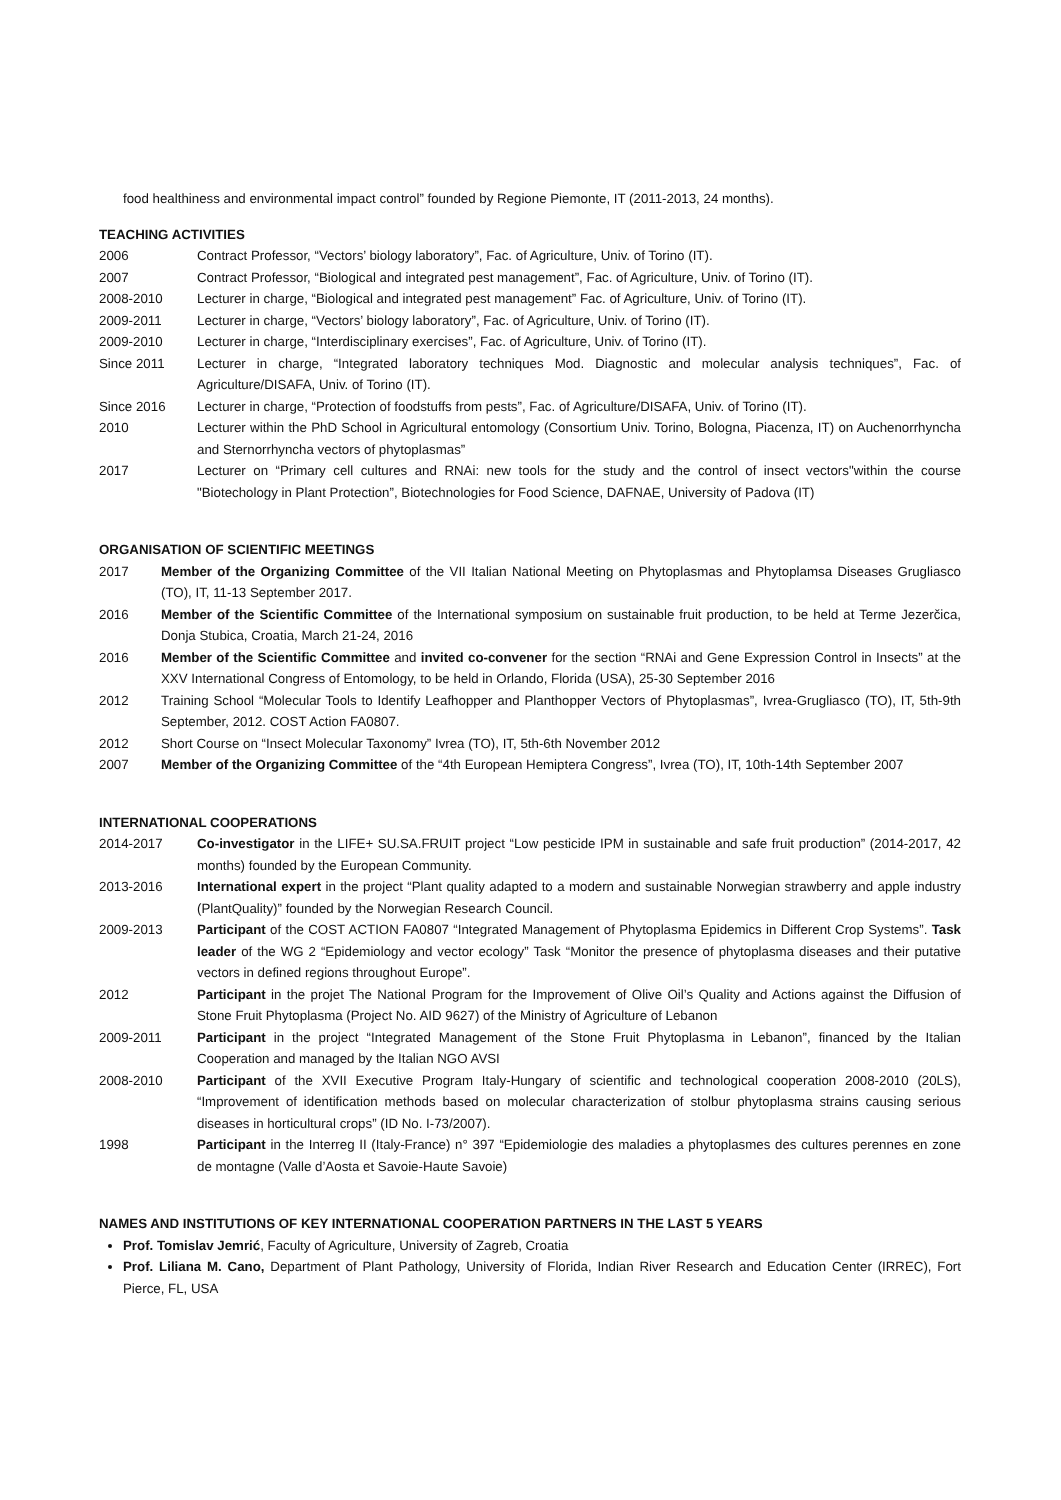food healthiness and environmental impact control” founded by Regione Piemonte, IT (2011-2013, 24 months).
TEACHING ACTIVITIES
2006 Contract Professor, “Vectors’ biology laboratory”, Fac. of Agriculture, Univ. of Torino (IT).
2007 Contract Professor, “Biological and integrated pest management”, Fac. of Agriculture, Univ. of Torino (IT).
2008-2010 Lecturer in charge, “Biological and integrated pest management” Fac. of Agriculture, Univ. of Torino (IT).
2009-2011 Lecturer in charge, “Vectors’ biology laboratory”, Fac. of Agriculture, Univ. of Torino (IT).
2009-2010 Lecturer in charge, “Interdisciplinary exercises”, Fac. of Agriculture, Univ. of Torino (IT).
Since 2011 Lecturer in charge, “Integrated laboratory techniques Mod. Diagnostic and molecular analysis techniques”, Fac. of Agriculture/DISAFA, Univ. of Torino (IT).
Since 2016 Lecturer in charge, “Protection of foodstuffs from pests”, Fac. of Agriculture/DISAFA, Univ. of Torino (IT).
2010 Lecturer within the PhD School in Agricultural entomology (Consortium Univ. Torino, Bologna, Piacenza, IT) on Auchenorrhyncha and Sternorrhyncha vectors of phytoplasmas”
2017 Lecturer on “Primary cell cultures and RNAi: new tools for the study and the control of insect vectors"within the course "Biotechology in Plant Protection”, Biotechnologies for Food Science, DAFNAE, University of Padova (IT)
ORGANISATION OF SCIENTIFIC MEETINGS
2017 Member of the Organizing Committee of the VII Italian National Meeting on Phytoplasmas and Phytoplamsa Diseases Grugliasco (TO), IT, 11-13 September 2017.
2016 Member of the Scientific Committee of the International symposium on sustainable fruit production, to be held at Terme Jezerčica, Donja Stubica, Croatia, March 21-24, 2016
2016 Member of the Scientific Committee and invited co-convener for the section “RNAi and Gene Expression Control in Insects” at the XXV International Congress of Entomology, to be held in Orlando, Florida (USA), 25-30 September 2016
2012 Training School “Molecular Tools to Identify Leafhopper and Planthopper Vectors of Phytoplasmas”, Ivrea-Grugliasco (TO), IT, 5th-9th September, 2012. COST Action FA0807.
2012 Short Course on “Insect Molecular Taxonomy” Ivrea (TO), IT, 5th-6th November 2012
2007 Member of the Organizing Committee of the “4th European Hemiptera Congress”, Ivrea (TO), IT, 10th-14th September 2007
INTERNATIONAL COOPERATIONS
2014-2017 Co-investigator in the LIFE+ SU.SA.FRUIT project “Low pesticide IPM in sustainable and safe fruit production” (2014-2017, 42 months) founded by the European Community.
2013-2016 International expert in the project “Plant quality adapted to a modern and sustainable Norwegian strawberry and apple industry (PlantQuality)” founded by the Norwegian Research Council.
2009-2013 Participant of the COST ACTION FA0807 “Integrated Management of Phytoplasma Epidemics in Different Crop Systems”. Task leader of the WG 2 “Epidemiology and vector ecology” Task “Monitor the presence of phytoplasma diseases and their putative vectors in defined regions throughout Europe”.
2012 Participant in the projet The National Program for the Improvement of Olive Oil’s Quality and Actions against the Diffusion of Stone Fruit Phytoplasma (Project No. AID 9627) of the Ministry of Agriculture of Lebanon
2009-2011 Participant in the project “Integrated Management of the Stone Fruit Phytoplasma in Lebanon”, financed by the Italian Cooperation and managed by the Italian NGO AVSI
2008-2010 Participant of the XVII Executive Program Italy-Hungary of scientific and technological cooperation 2008-2010 (20LS), “Improvement of identification methods based on molecular characterization of stolbur phytoplasma strains causing serious diseases in horticultural crops” (ID No. I-73/2007).
1998 Participant in the Interreg II (Italy-France) n° 397 “Epidemiologie des maladies a phytoplasmes des cultures perennes en zone de montagne (Valle d’Aosta et Savoie-Haute Savoie)
NAMES AND INSTITUTIONS OF KEY INTERNATIONAL COOPERATION PARTNERS IN THE LAST 5 YEARS
Prof. Tomislav Jemrić, Faculty of Agriculture, University of Zagreb, Croatia
Prof. Liliana M. Cano, Department of Plant Pathology, University of Florida, Indian River Research and Education Center (IRREC), Fort Pierce, FL, USA